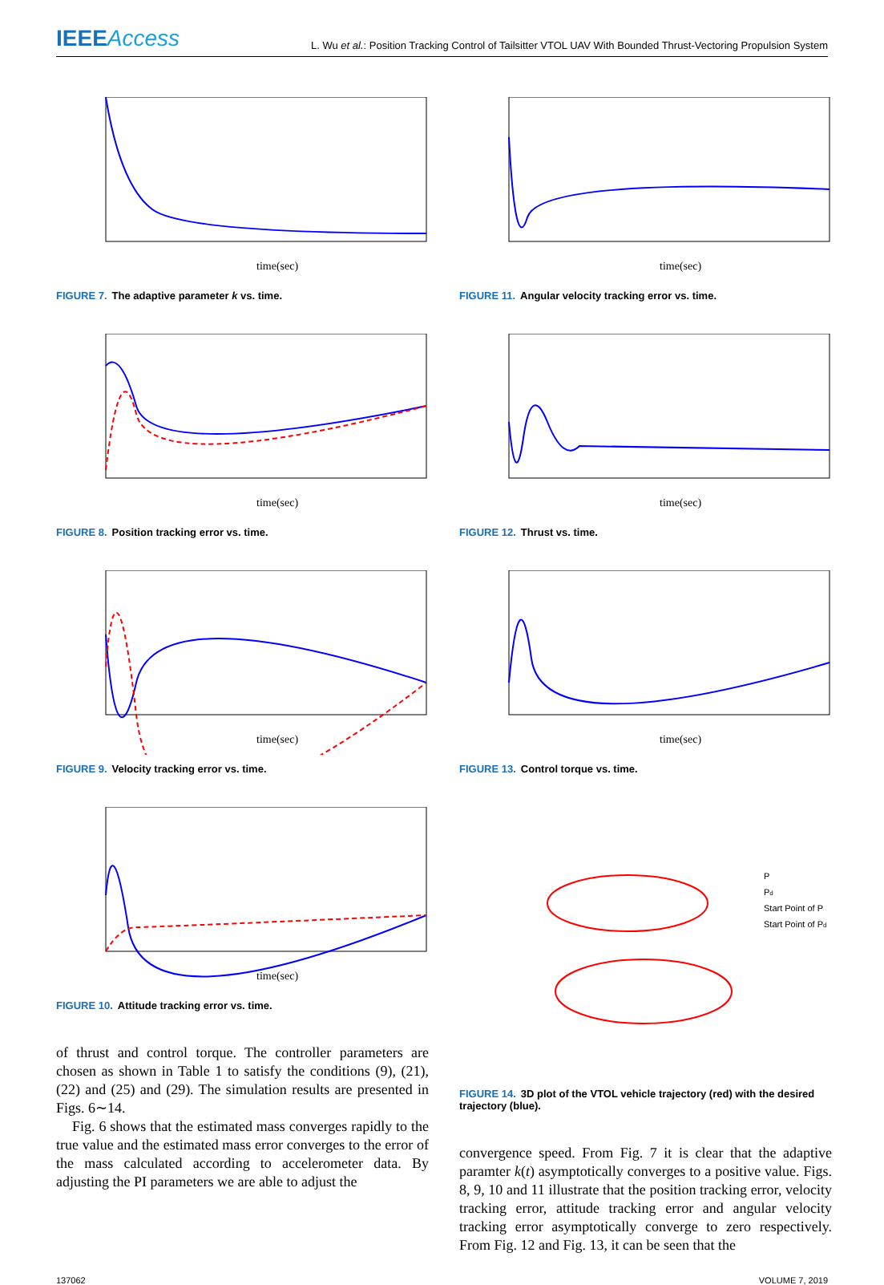IEEEAccess
L. Wu et al.: Position Tracking Control of Tailsitter VTOL UAV With Bounded Thrust-Vectoring Propulsion System
time(sec)
FIGURE 7. The adaptive parameter k vs. time.
time(sec)
FIGURE 8. Position tracking error vs. time.
time(sec)
FIGURE 9. Velocity tracking error vs. time.
time(sec)
FIGURE 10. Attitude tracking error vs. time.
of thrust and control torque. The controller parameters are chosen as shown in Table 1 to satisfy the conditions (9), (21), (22) and (25) and (29). The simulation results are presented in Figs. 6∼14.
Fig. 6 shows that the estimated mass converges rapidly to the true value and the estimated mass error converges to the error of the mass calculated according to accelerometer data. By adjusting the PI parameters we are able to adjust the
time(sec)
FIGURE 11. Angular velocity tracking error vs. time.
time(sec)
FIGURE 12. Thrust vs. time.
time(sec)
FIGURE 13. Control torque vs. time.
P
Pd
Start Point of P
Start Point of Pd
FIGURE 14. 3D plot of the VTOL vehicle trajectory (red) with the desired trajectory (blue).
convergence speed. From Fig. 7 it is clear that the adaptive paramter k(t) asymptotically converges to a positive value. Figs. 8, 9, 10 and 11 illustrate that the position tracking error, velocity tracking error, attitude tracking error and angular velocity tracking error asymptotically converge to zero respectively. From Fig. 12 and Fig. 13, it can be seen that the
137062 VOLUME 7, 2019